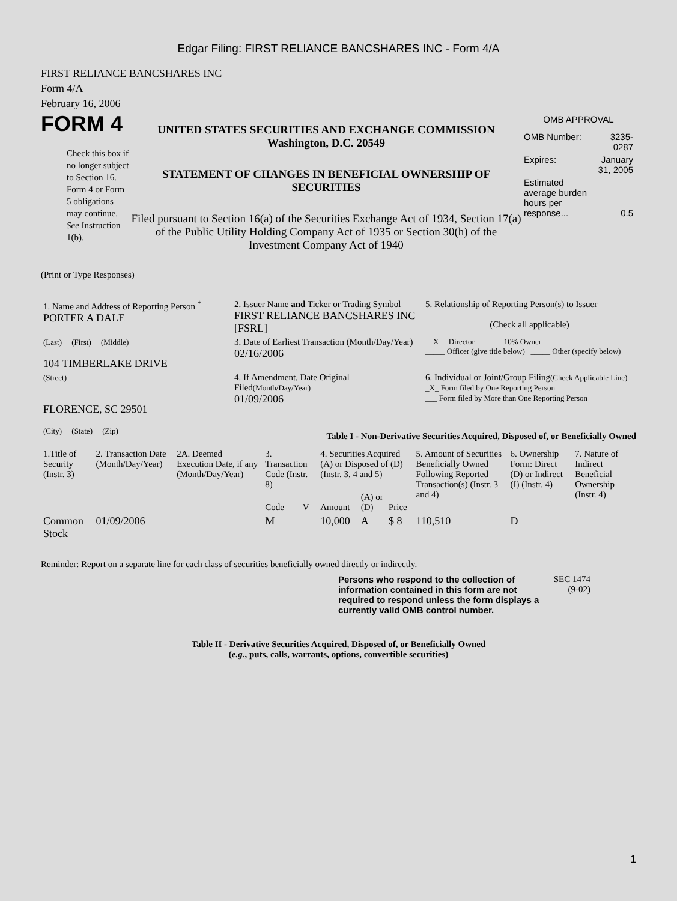Edgar Filing: FIRST RELIANCE BANCSHARES INC - Form 4/A
FIRST RELIANCE BANCSHARES INC
Form 4/A
February 16, 2006
FORM 4
Check this box if no longer subject to Section 16. Form 4 or Form 5 obligations may continue. See Instruction 1(b).
UNITED STATES SECURITIES AND EXCHANGE COMMISSION
Washington, D.C. 20549
STATEMENT OF CHANGES IN BENEFICIAL OWNERSHIP OF SECURITIES
Filed pursuant to Section 16(a) of the Securities Exchange Act of 1934, Section 17(a) of the Public Utility Holding Company Act of 1935 or Section 30(h) of the Investment Company Act of 1940
OMB APPROVAL
| OMB Number: | 3235-0287 |
| Expires: | January 31, 2005 |
| Estimated average burden hours per response... | 0.5 |
(Print or Type Responses)
| 1. Name and Address of Reporting Person <sup>*</sup> PORTER A DALE | 2. Issuer Name and Ticker or Trading Symbol FIRST RELIANCE BANCSHARES INC [FSRL] | 5. Relationship of Reporting Person(s) to Issuer (Check all applicable) |
| (Last) (First) (Middle) 104 TIMBERLAKE DRIVE | 3. Date of Earliest Transaction (Month/Day/Year) 02/16/2006 | __X__ Director _____ 10% Owner _____ Officer (give title below) _____ Other (specify below) |
| (Street) FLORENCE, SC 29501 (City) (State) (Zip) | 4. If Amendment, Date Original Filed (Month/Day/Year) 01/09/2006 | 6. Individual or Joint/Group Filing (Check Applicable Line) _X_ Form filed by One Reporting Person ___ Form filed by More than One Reporting Person |
Table I - Non-Derivative Securities Acquired, Disposed of, or Beneficially Owned
| 1.Title of Security (Instr. 3) | 2. Transaction Date (Month/Day/Year) | 2A. Deemed Execution Date, if any (Month/Day/Year) | 3. Transaction Code (Instr. 8) | | 4. Securities Acquired (A) or Disposed of (D) (Instr. 3, 4 and 5) | | | 5. Amount of Securities Beneficially Owned Following Reported Transaction(s) (Instr. 3 and 4) | 6. Ownership Form: Direct (D) or Indirect (I) (Instr. 4) | 7. Nature of Indirect Beneficial Ownership (Instr. 4) |
| --- | --- | --- | --- | --- | --- | --- | --- | --- | --- | --- |
| | | | Code | V | Amount | (A) or (D) | Price | | | |
| Common Stock | 01/09/2006 | | M | | 10,000 | A | $ 8 | 110,510 | D | |
Reminder: Report on a separate line for each class of securities beneficially owned directly or indirectly.
Persons who respond to the collection of information contained in this form are not required to respond unless the form displays a currently valid OMB control number.
SEC 1474
(9-02)
Table II - Derivative Securities Acquired, Disposed of, or Beneficially Owned
(e.g., puts, calls, warrants, options, convertible securities)
1